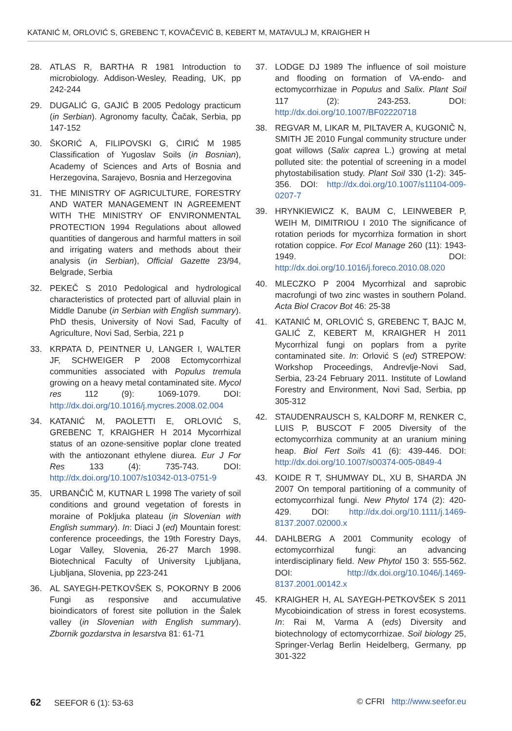KATANIĆ M, ORLOVIĆ S, GREBENC T, KOVAČEVIĆ B, KEBERT M, MATAVULJ M, KRAIGHER H
28. ATLAS R, BARTHA R 1981 Introduction to microbiology. Addison-Wesley, Reading, UK, pp 242-244
29. DUGALIĆ G, GAJIĆ B 2005 Pedology practicum (in Serbian). Agronomy faculty, Čačak, Serbia, pp 147-152
30. ŠKORIĆ A, FILIPOVSKI G, ĆIRIĆ M 1985 Classification of Yugoslav Soils (in Bosnian), Academy of Sciences and Arts of Bosnia and Herzegovina, Sarajevo, Bosnia and Herzegovina
31. THE MINISTRY OF AGRICULTURE, FORESTRY AND WATER MANAGEMENT IN AGREEMENT WITH THE MINISTRY OF ENVIRONMENTAL PROTECTION 1994 Regulations about allowed quantities of dangerous and harmful matters in soil and irrigating waters and methods about their analysis (in Serbian), Official Gazette 23/94, Belgrade, Serbia
32. PEKEČ S 2010 Pedological and hydrological characteristics of protected part of alluvial plain in Middle Danube (in Serbian with English summary). PhD thesis, University of Novi Sad, Faculty of Agriculture, Novi Sad, Serbia, 221 p
33. KRPATA D, PEINTNER U, LANGER I, WALTER JF, SCHWEIGER P 2008 Ectomycorrhizal communities associated with Populus tremula growing on a heavy metal contaminated site. Mycol res 112 (9): 1069-1079. DOI: http://dx.doi.org/10.1016/j.mycres.2008.02.004
34. KATANIĆ M, PAOLETTI E, ORLOVIĆ S, GREBENC T, KRAIGHER H 2014 Mycorrhizal status of an ozone-sensitive poplar clone treated with the antiozonant ethylene diurea. Eur J For Res 133 (4): 735-743. DOI: http://dx.doi.org/10.1007/s10342-013-0751-9
35. URBANČIČ M, KUTNAR L 1998 The variety of soil conditions and ground vegetation of forests in moraine of Pokljuka plateau (in Slovenian with English summary). In: Diaci J (ed) Mountain forest: conference proceedings, the 19th Forestry Days, Logar Valley, Slovenia, 26-27 March 1998. Biotechnical Faculty of University Ljubljana, Ljubljana, Slovenia, pp 223-241
36. AL SAYEGH-PETKOVŠEK S, POKORNY B 2006 Fungi as responsive and accumulative bioindicators of forest site pollution in the Šalek valley (in Slovenian with English summary). Zbornik gozdarstva in lesarstva 81: 61-71
37. LODGE DJ 1989 The influence of soil moisture and flooding on formation of VA-endo- and ectomycorrhizae in Populus and Salix. Plant Soil 117 (2): 243-253. DOI: http://dx.doi.org/10.1007/BF02220718
38. REGVAR M, LIKAR M, PILTAVER A, KUGONIČ N, SMITH JE 2010 Fungal community structure under goat willows (Salix caprea L.) growing at metal polluted site: the potential of screening in a model phytostabilisation study. Plant Soil 330 (1-2): 345-356. DOI: http://dx.doi.org/10.1007/s11104-009-0207-7
39. HRYNKIEWICZ K, BAUM C, LEINWEBER P, WEIH M, DIMITRIOU I 2010 The significance of rotation periods for mycorrhiza formation in short rotation coppice. For Ecol Manage 260 (11): 1943-1949. DOI: http://dx.doi.org/10.1016/j.foreco.2010.08.020
40. MLECZKO P 2004 Mycorrhizal and saprobic macrofungi of two zinc wastes in southern Poland. Acta Biol Cracov Bot 46: 25-38
41. KATANIĆ M, ORLOVIĆ S, GREBENC T, BAJC M, GALIĆ Z, KEBERT M, KRAIGHER H 2011 Mycorrhizal fungi on poplars from a pyrite contaminated site. In: Orlović S (ed) STREPOW: Workshop Proceedings, Andrevlje-Novi Sad, Serbia, 23-24 February 2011. Institute of Lowland Forestry and Environment, Novi Sad, Serbia, pp 305-312
42. STAUDENRAUSCH S, KALDORF M, RENKER C, LUIS P, BUSCOT F 2005 Diversity of the ectomycorrhiza community at an uranium mining heap. Biol Fert Soils 41 (6): 439-446. DOI: http://dx.doi.org/10.1007/s00374-005-0849-4
43. KOIDE R T, SHUMWAY DL, XU B, SHARDA JN 2007 On temporal partitioning of a community of ectomycorrhizal fungi. New Phytol 174 (2): 420-429. DOI: http://dx.doi.org/10.1111/j.1469-8137.2007.02000.x
44. DAHLBERG A 2001 Community ecology of ectomycorrhizal fungi: an advancing interdisciplinary field. New Phytol 150 3: 555-562. DOI: http://dx.doi.org/10.1046/j.1469-8137.2001.00142.x
45. KRAIGHER H, AL SAYEGH-PETKOVŠEK S 2011 Mycobioindication of stress in forest ecosystems. In: Rai M, Varma A (eds) Diversity and biotechnology of ectomycorrhizae. Soil biology 25, Springer-Verlag Berlin Heidelberg, Germany, pp 301-322
62 SEEFOR 6 (1): 53-63 © CFRI http://www.seefor.eu